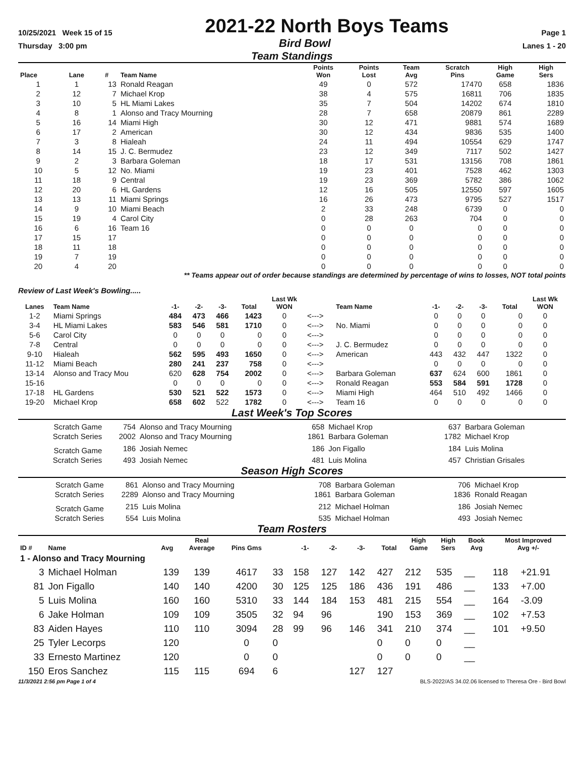10/25/2021 Week 15 of 15
2021-22 North Boys Teams
Page 1
Thursday 3:00 pm
Bird Bowl
Lanes 1 - 20
Team Standings
| Place | Lane | # | Team Name | Points Won | Points Lost | Team Avg | Scratch Pins | High Game | High Sers |
| --- | --- | --- | --- | --- | --- | --- | --- | --- | --- |
| 1 | 1 | 13 | Ronald Reagan | 49 | 0 | 572 | 17470 | 658 | 1836 |
| 2 | 12 | 7 | Michael Krop | 38 | 4 | 575 | 16811 | 706 | 1835 |
| 3 | 10 | 5 | HL Miami Lakes | 35 | 7 | 504 | 14202 | 674 | 1810 |
| 4 | 8 | 1 | Alonso and Tracy Mourning | 28 | 7 | 658 | 20879 | 861 | 2289 |
| 5 | 16 | 14 | Miami High | 30 | 12 | 471 | 9881 | 574 | 1689 |
| 6 | 17 | 2 | American | 30 | 12 | 434 | 9836 | 535 | 1400 |
| 7 | 3 | 8 | Hialeah | 24 | 11 | 494 | 10554 | 629 | 1747 |
| 8 | 14 | 15 | J. C. Bermudez | 23 | 12 | 349 | 7117 | 502 | 1427 |
| 9 | 2 | 3 | Barbara Goleman | 18 | 17 | 531 | 13156 | 708 | 1861 |
| 10 | 5 | 12 | No. Miami | 19 | 23 | 401 | 7528 | 462 | 1303 |
| 11 | 18 | 9 | Central | 19 | 23 | 369 | 5782 | 386 | 1062 |
| 12 | 20 | 6 | HL Gardens | 12 | 16 | 505 | 12550 | 597 | 1605 |
| 13 | 13 | 11 | Miami Springs | 16 | 26 | 473 | 9795 | 527 | 1517 |
| 14 | 9 | 10 | Miami Beach | 2 | 33 | 248 | 6739 | 0 | 0 |
| 15 | 19 | 4 | Carol City | 0 | 28 | 263 | 704 | 0 | 0 |
| 16 | 6 | 16 | Team 16 | 0 | 0 | 0 | 0 | 0 | 0 |
| 17 | 15 | 17 | | 0 | 0 | 0 | 0 | 0 | 0 |
| 18 | 11 | 18 | | 0 | 0 | 0 | 0 | 0 | 0 |
| 19 | 7 | 19 | | 0 | 0 | 0 | 0 | 0 | 0 |
| 20 | 4 | 20 | | 0 | 0 | 0 | 0 | 0 | 0 |
** Teams appear out of order because standings are determined by percentage of wins to losses, NOT total points
Review of Last Week's Bowling.....
| Lanes | Team Name | -1- | -2- | -3- | Total | Last Wk WON | | Team Name | -1- | -2- | -3- | Total | Last Wk WON |
| --- | --- | --- | --- | --- | --- | --- | --- | --- | --- | --- | --- | --- | --- |
| 1-2 | Miami Springs | 484 | 473 | 466 | 1423 | 0 | <---> | | 0 | 0 | 0 | 0 | 0 |
| 3-4 | HL Miami Lakes | 583 | 546 | 581 | 1710 | 0 | <---> | No. Miami | 0 | 0 | 0 | 0 | 0 |
| 5-6 | Carol City | 0 | 0 | 0 | 0 | 0 | <---> | | 0 | 0 | 0 | 0 | 0 |
| 7-8 | Central | 0 | 0 | 0 | 0 | 0 | <---> | J. C. Bermudez | 0 | 0 | 0 | 0 | 0 |
| 9-10 | Hialeah | 562 | 595 | 493 | 1650 | 0 | <---> | American | 443 | 432 | 447 | 1322 | 0 |
| 11-12 | Miami Beach | 280 | 241 | 237 | 758 | 0 | <---> | | 0 | 0 | 0 | 0 | 0 |
| 13-14 | Alonso and Tracy Mou | 620 | 628 | 754 | 2002 | 0 | <---> | Barbara Goleman | 637 | 624 | 600 | 1861 | 0 |
| 15-16 | | 0 | 0 | 0 | 0 | 0 | <---> | Ronald Reagan | 553 | 584 | 591 | 1728 | 0 |
| 17-18 | HL Gardens | 530 | 521 | 522 | 1573 | 0 | <---> | Miami High | 464 | 510 | 492 | 1466 | 0 |
| 19-20 | Michael Krop | 658 | 602 | 522 | 1782 | 0 | <---> | Team 16 | 0 | 0 | 0 | 0 | 0 |
Last Week's Top Scores
| Scratch Game | 754 | Alonso and Tracy Mourning | 658 | Michael Krop | 637 | Barbara Goleman |
| Scratch Series | 2002 | Alonso and Tracy Mourning | 1861 | Barbara Goleman | 1782 | Michael Krop |
| Scratch Game | 186 | Josiah Nemec | 186 | Jon Figallo | 184 | Luis Molina |
| Scratch Series | 493 | Josiah Nemec | 481 | Luis Molina | 457 | Christian Grisales |
Season High Scores
| Scratch Game | 861 | Alonso and Tracy Mourning | 708 | Barbara Goleman | 706 | Michael Krop |
| Scratch Series | 2289 | Alonso and Tracy Mourning | 1861 | Barbara Goleman | 1836 | Ronald Reagan |
| Scratch Game | 215 | Luis Molina | 212 | Michael Holman | 186 | Josiah Nemec |
| Scratch Series | 554 | Luis Molina | 535 | Michael Holman | 493 | Josiah Nemec |
Team Rosters
| ID # | Name | Avg | Real Average | Pins Gms | | -1- | -2- | -3- | Total | High Game | High Sers | Book Avg | Most Improved Avg +/- | |
| --- | --- | --- | --- | --- | --- | --- | --- | --- | --- | --- | --- | --- | --- | --- |
| 1 - Alonso and Tracy Mourning | | | | | | | | | | | | | | |
| 3 | Michael Holman | 139 | 139 | 4617 | 33 | 158 | 127 | 142 | 427 | 212 | 535 | __ | 118 | +21.91 |
| 81 | Jon Figallo | 140 | 140 | 4200 | 30 | 125 | 125 | 186 | 436 | 191 | 486 | __ | 133 | +7.00 |
| 5 | Luis Molina | 160 | 160 | 5310 | 33 | 144 | 184 | 153 | 481 | 215 | 554 | __ | 164 | -3.09 |
| 6 | Jake Holman | 109 | 109 | 3505 | 32 | 94 | 96 | | 190 | 153 | 369 | __ | 102 | +7.53 |
| 83 | Aiden Hayes | 110 | 110 | 3094 | 28 | 99 | 96 | 146 | 341 | 210 | 374 | __ | 101 | +9.50 |
| 25 | Tyler Lecorps | 120 | | 0 | 0 | | | | 0 | 0 | 0 | __ | | |
| 33 | Ernesto Martinez | 120 | | 0 | 0 | | | | 0 | 0 | 0 | __ | | |
| 150 | Eros Sanchez | 115 | 115 | 694 | 6 | | | 127 | 127 | | | | | |
11/3/2021 2:56 pm Page 1 of 4 BLS-2022/AS 34.02.06 licensed to Theresa Ore - Bird Bowl